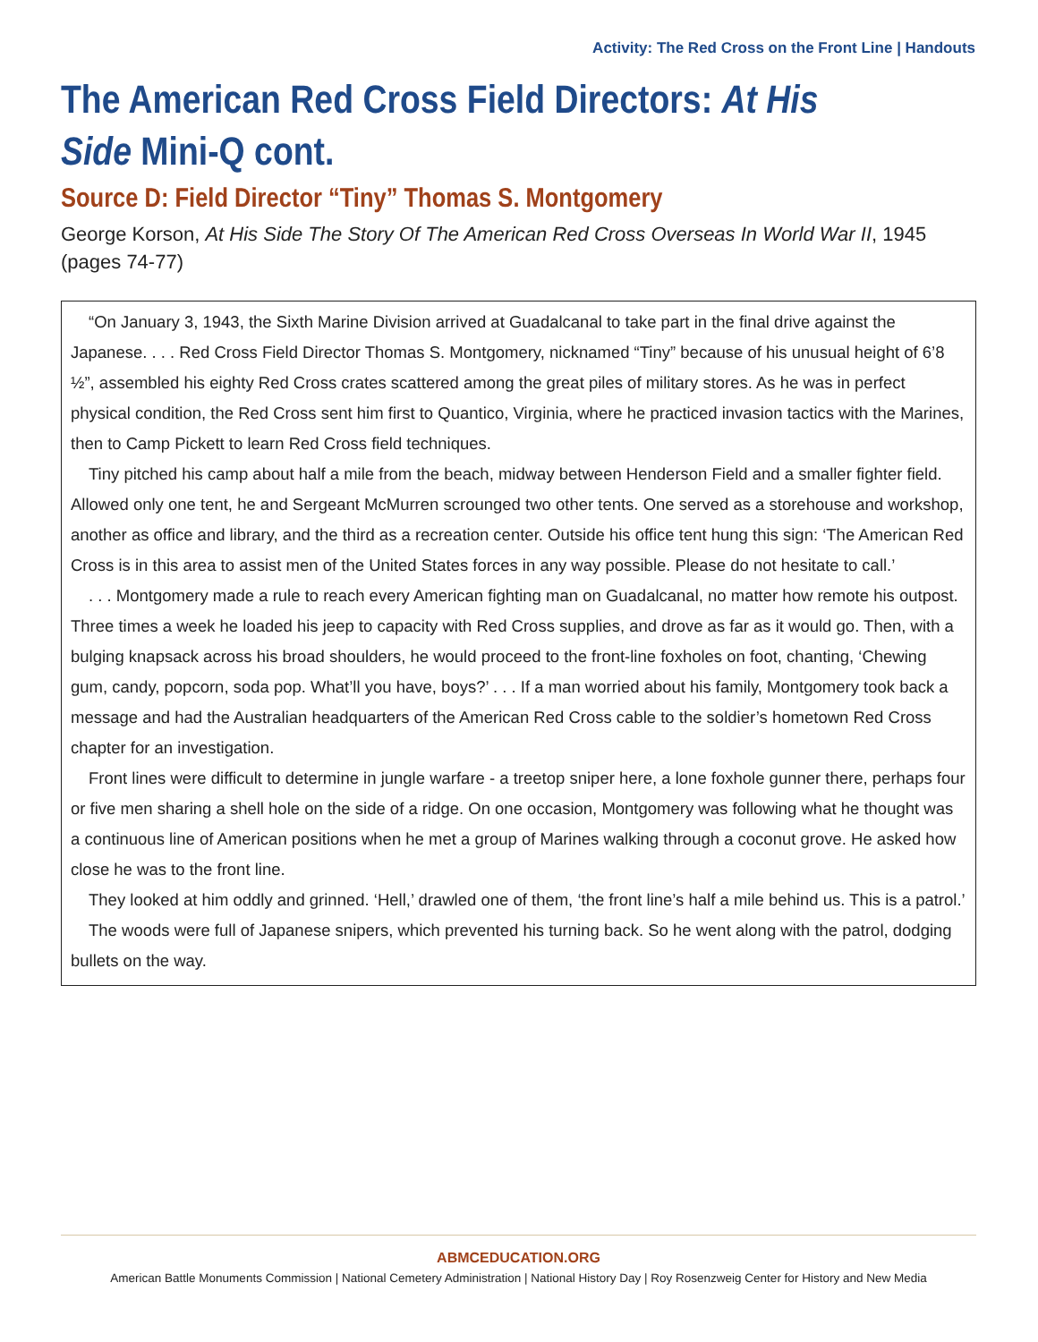Activity: The Red Cross on the Front Line | Handouts
The American Red Cross Field Directors: At His Side Mini-Q cont.
Source D: Field Director “Tiny” Thomas S. Montgomery
George Korson, At His Side The Story Of The American Red Cross Overseas In World War II, 1945 (pages 74-77)
“On January 3, 1943, the Sixth Marine Division arrived at Guadalcanal to take part in the final drive against the Japanese. . . . Red Cross Field Director Thomas S. Montgomery, nicknamed “Tiny” because of his unusual height of 6’8 ½”, assembled his eighty Red Cross crates scattered among the great piles of military stores. As he was in perfect physical condition, the Red Cross sent him first to Quantico, Virginia, where he practiced invasion tactics with the Marines, then to Camp Pickett to learn Red Cross field techniques.
Tiny pitched his camp about half a mile from the beach, midway between Henderson Field and a smaller fighter field. Allowed only one tent, he and Sergeant McMurren scrounged two other tents. One served as a storehouse and workshop, another as office and library, and the third as a recreation center. Outside his office tent hung this sign: ‘The American Red Cross is in this area to assist men of the United States forces in any way possible. Please do not hesitate to call.’
. . . Montgomery made a rule to reach every American fighting man on Guadalcanal, no matter how remote his outpost. Three times a week he loaded his jeep to capacity with Red Cross supplies, and drove as far as it would go. Then, with a bulging knapsack across his broad shoulders, he would proceed to the front-line foxholes on foot, chanting, ‘Chewing gum, candy, popcorn, soda pop. What’ll you have, boys?’ . . . If a man worried about his family, Montgomery took back a message and had the Australian headquarters of the American Red Cross cable to the soldier’s hometown Red Cross chapter for an investigation.
Front lines were difficult to determine in jungle warfare - a treetop sniper here, a lone foxhole gunner there, perhaps four or five men sharing a shell hole on the side of a ridge. On one occasion, Montgomery was following what he thought was a continuous line of American positions when he met a group of Marines walking through a coconut grove. He asked how close he was to the front line.
They looked at him oddly and grinned. ‘Hell,’ drawled one of them, ‘the front line’s half a mile behind us. This is a patrol.’
The woods were full of Japanese snipers, which prevented his turning back. So he went along with the patrol, dodging bullets on the way.
ABMCEDUCATION.ORG
American Battle Monuments Commission | National Cemetery Administration | National History Day | Roy Rosenzweig Center for History and New Media